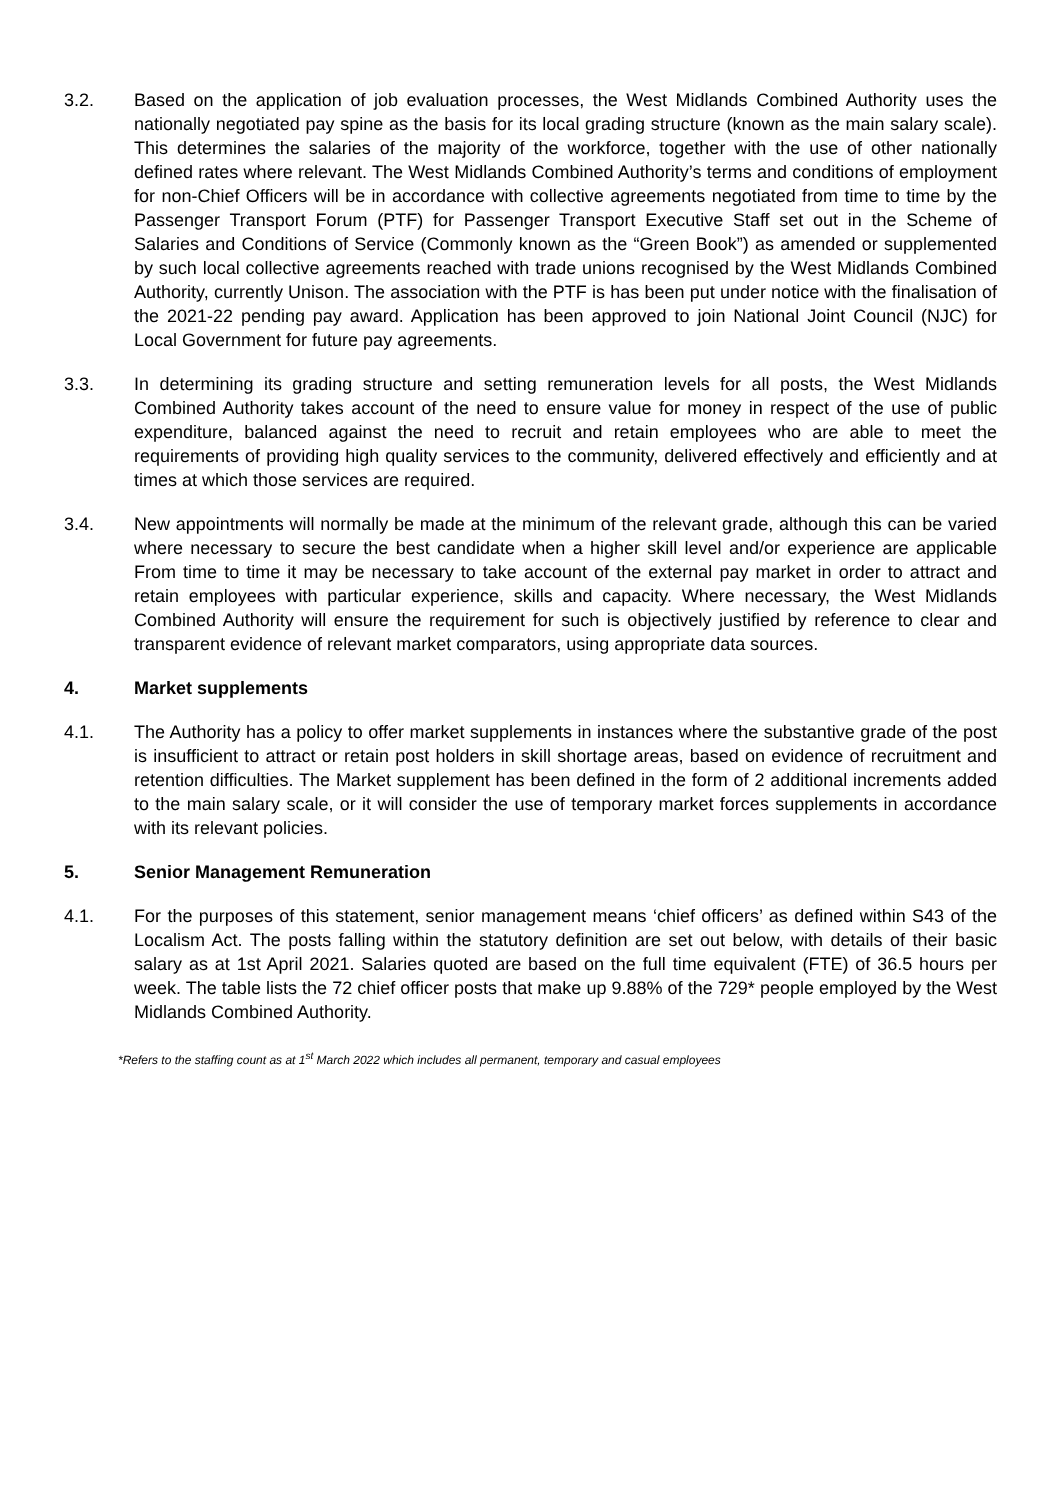3.2. Based on the application of job evaluation processes, the West Midlands Combined Authority uses the nationally negotiated pay spine as the basis for its local grading structure (known as the main salary scale). This determines the salaries of the majority of the workforce, together with the use of other nationally defined rates where relevant. The West Midlands Combined Authority’s terms and conditions of employment for non-Chief Officers will be in accordance with collective agreements negotiated from time to time by the Passenger Transport Forum (PTF) for Passenger Transport Executive Staff set out in the Scheme of Salaries and Conditions of Service (Commonly known as the “Green Book”) as amended or supplemented by such local collective agreements reached with trade unions recognised by the West Midlands Combined Authority, currently Unison. The association with the PTF is has been put under notice with the finalisation of the 2021-22 pending pay award. Application has been approved to join National Joint Council (NJC) for Local Government for future pay agreements.
3.3. In determining its grading structure and setting remuneration levels for all posts, the West Midlands Combined Authority takes account of the need to ensure value for money in respect of the use of public expenditure, balanced against the need to recruit and retain employees who are able to meet the requirements of providing high quality services to the community, delivered effectively and efficiently and at times at which those services are required.
3.4. New appointments will normally be made at the minimum of the relevant grade, although this can be varied where necessary to secure the best candidate when a higher skill level and/or experience are applicable From time to time it may be necessary to take account of the external pay market in order to attract and retain employees with particular experience, skills and capacity. Where necessary, the West Midlands Combined Authority will ensure the requirement for such is objectively justified by reference to clear and transparent evidence of relevant market comparators, using appropriate data sources.
4. Market supplements
4.1. The Authority has a policy to offer market supplements in instances where the substantive grade of the post is insufficient to attract or retain post holders in skill shortage areas, based on evidence of recruitment and retention difficulties. The Market supplement has been defined in the form of 2 additional increments added to the main salary scale, or it will consider the use of temporary market forces supplements in accordance with its relevant policies.
5. Senior Management Remuneration
4.1. For the purposes of this statement, senior management means ‘chief officers’ as defined within S43 of the Localism Act. The posts falling within the statutory definition are set out below, with details of their basic salary as at 1st April 2021. Salaries quoted are based on the full time equivalent (FTE) of 36.5 hours per week. The table lists the 72 chief officer posts that make up 9.88% of the 729* people employed by the West Midlands Combined Authority.
*Refers to the staffing count as at 1<sup>st</sup> March 2022 which includes all permanent, temporary and casual employees